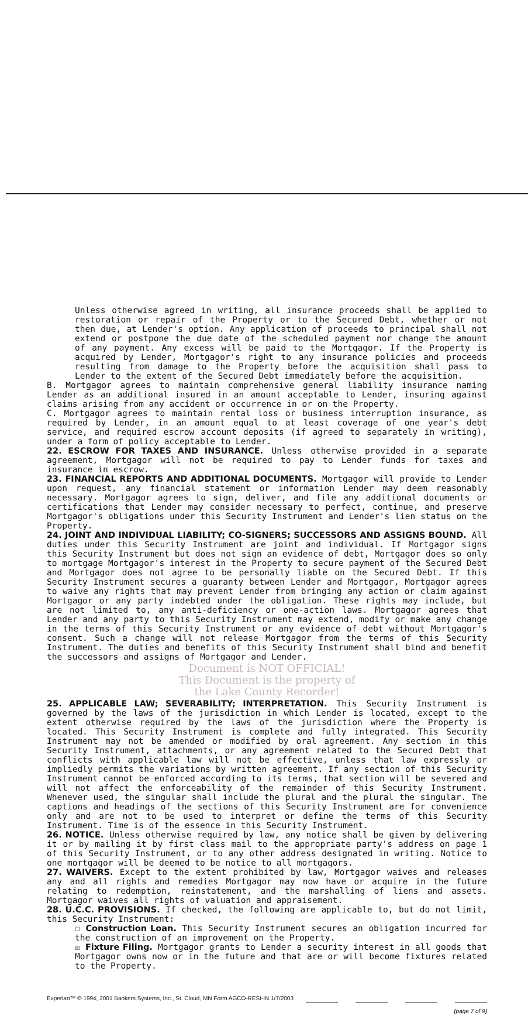Unless otherwise agreed in writing, all insurance proceeds shall be applied to restoration or repair of the Property or to the Secured Debt, whether or not then due, at Lender's option. Any application of proceeds to principal shall not extend or postpone the due date of the scheduled payment nor change the amount of any payment. Any excess will be paid to the Mortgagor. If the Property is acquired by Lender, Mortgagor's right to any insurance policies and proceeds resulting from damage to the Property before the acquisition shall pass to Lender to the extent of the Secured Debt immediately before the acquisition.
B. Mortgagor agrees to maintain comprehensive general liability insurance naming Lender as an additional insured in an amount acceptable to Lender, insuring against claims arising from any accident or occurrence in or on the Property.
C. Mortgagor agrees to maintain rental loss or business interruption insurance, as required by Lender, in an amount equal to at least coverage of one year's debt service, and required escrow account deposits (if agreed to separately in writing), under a form of policy acceptable to Lender.
22. ESCROW FOR TAXES AND INSURANCE. Unless otherwise provided in a separate agreement, Mortgagor will not be required to pay to Lender funds for taxes and insurance in escrow.
23. FINANCIAL REPORTS AND ADDITIONAL DOCUMENTS. Mortgagor will provide to Lender upon request, any financial statement or information Lender may deem reasonably necessary. Mortgagor agrees to sign, deliver, and file any additional documents or certifications that Lender may consider necessary to perfect, continue, and preserve Mortgagor's obligations under this Security Instrument and Lender's lien status on the Property.
24. JOINT AND INDIVIDUAL LIABILITY; CO-SIGNERS; SUCCESSORS AND ASSIGNS BOUND. All duties under this Security Instrument are joint and individual. If Mortgagor signs this Security Instrument but does not sign an evidence of debt, Mortgagor does so only to mortgage Mortgagor's interest in the Property to secure payment of the Secured Debt and Mortgagor does not agree to be personally liable on the Secured Debt. If this Security Instrument secures a guaranty between Lender and Mortgagor, Mortgagor agrees to waive any rights that may prevent Lender from bringing any action or claim against Mortgagor or any party indebted under the obligation. These rights may include, but are not limited to, any anti-deficiency or one-action laws. Mortgagor agrees that Lender and any party to this Security Instrument may extend, modify or make any change in the terms of this Security Instrument or any evidence of debt without Mortgagor's consent. Such a change will not release Mortgagor from the terms of this Security Instrument. The duties and benefits of this Security Instrument shall bind and benefit the successors and assigns of Mortgagor and Lender.
Document is NOT OFFICIAL!
This Document is the property of
the Lake County Recorder!
25. APPLICABLE LAW; SEVERABILITY; INTERPRETATION. This Security Instrument is governed by the laws of the jurisdiction in which Lender is located, except to the extent otherwise required by the laws of the jurisdiction where the Property is located. This Security Instrument is complete and fully integrated. This Security Instrument may not be amended or modified by oral agreement. Any section in this Security Instrument, attachments, or any agreement related to the Secured Debt that conflicts with applicable law will not be effective, unless that law expressly or impliedly permits the variations by written agreement. If any section of this Security Instrument cannot be enforced according to its terms, that section will be severed and will not affect the enforceability of the remainder of this Security Instrument. Whenever used, the singular shall include the plural and the plural the singular. The captions and headings of the sections of this Security Instrument are for convenience only and are not to be used to interpret or define the terms of this Security Instrument. Time is of the essence in this Security Instrument.
26. NOTICE. Unless otherwise required by law, any notice shall be given by delivering it or by mailing it by first class mail to the appropriate party's address on page 1 of this Security Instrument, or to any other address designated in writing. Notice to one mortgagor will be deemed to be notice to all mortgagors.
27. WAIVERS. Except to the extent prohibited by law, Mortgagor waives and releases any and all rights and remedies Mortgagor may now have or acquire in the future relating to redemption, reinstatement, and the marshalling of liens and assets. Mortgagor waives all rights of valuation and appraisement.
28. U.C.C. PROVISIONS. If checked, the following are applicable to, but do not limit, this Security Instrument:
☐ Construction Loan. This Security Instrument secures an obligation incurred for the construction of an improvement on the Property.
☒ Fixture Filing. Mortgagor grants to Lender a security interest in all goods that Mortgagor owns now or in the future and that are or will become fixtures related to the Property.
Experian™ © 1994, 2001 Bankers Systems, Inc., St. Cloud, MN Form AGCO-RESI-IN 1/7/2003
(page 7 of 9)